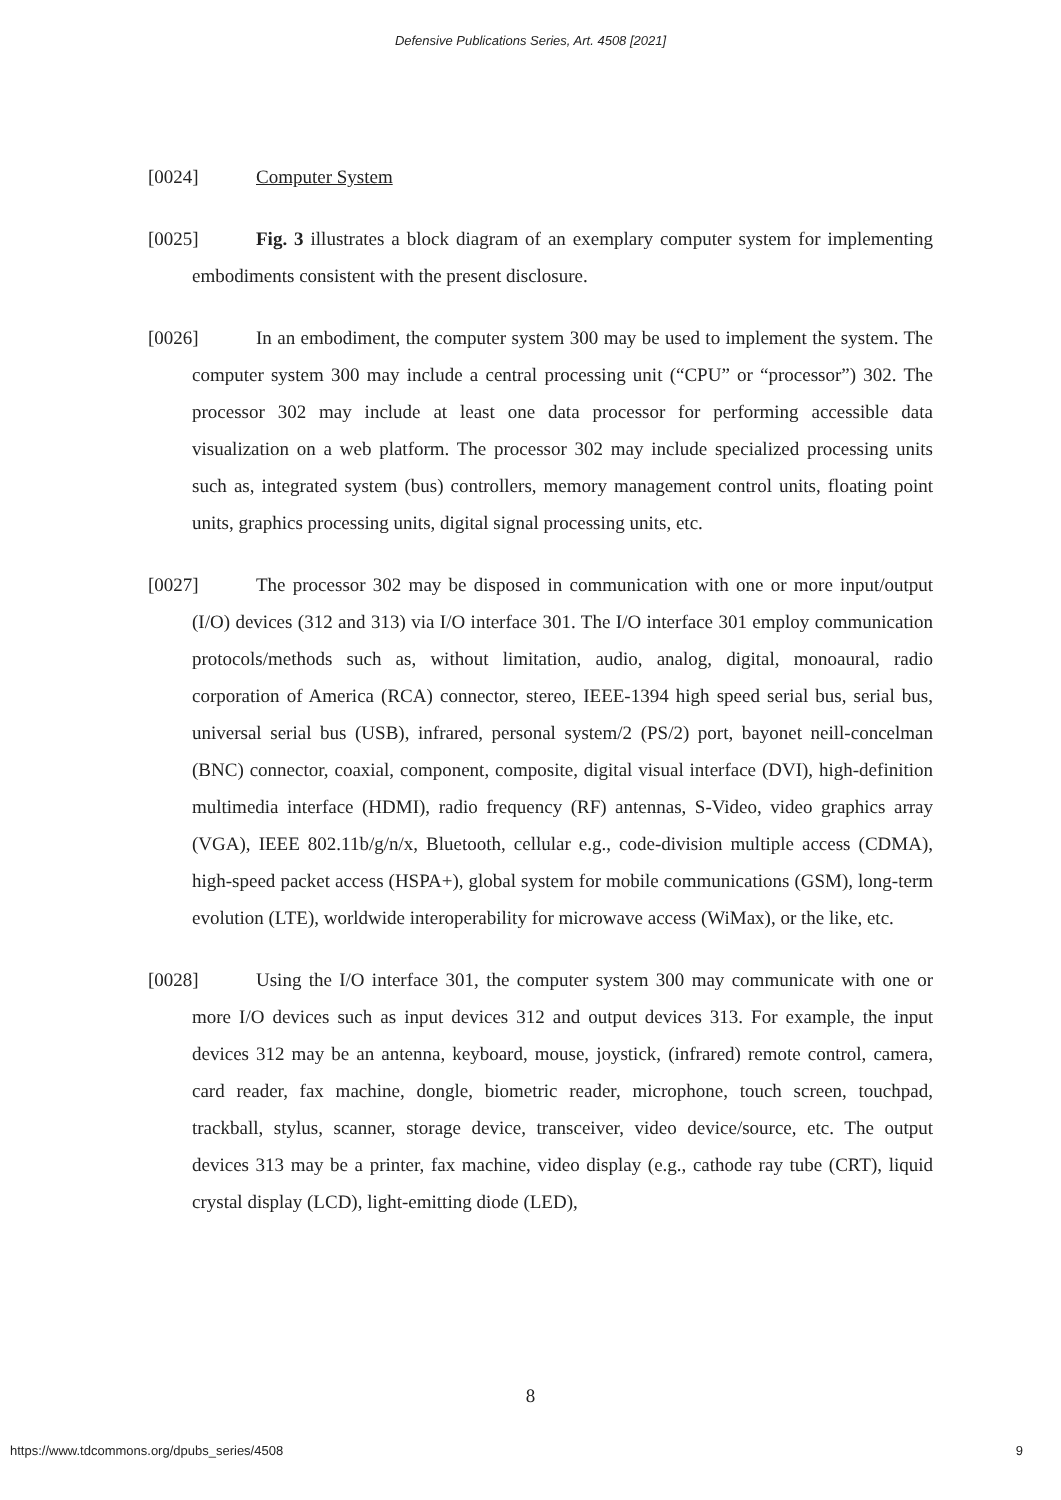Defensive Publications Series, Art. 4508 [2021]
[0024] Computer System
[0025] Fig. 3 illustrates a block diagram of an exemplary computer system for implementing embodiments consistent with the present disclosure.
[0026] In an embodiment, the computer system 300 may be used to implement the system. The computer system 300 may include a central processing unit (“CPU” or “processor”) 302. The processor 302 may include at least one data processor for performing accessible data visualization on a web platform. The processor 302 may include specialized processing units such as, integrated system (bus) controllers, memory management control units, floating point units, graphics processing units, digital signal processing units, etc.
[0027] The processor 302 may be disposed in communication with one or more input/output (I/O) devices (312 and 313) via I/O interface 301. The I/O interface 301 employ communication protocols/methods such as, without limitation, audio, analog, digital, monoaural, radio corporation of America (RCA) connector, stereo, IEEE-1394 high speed serial bus, serial bus, universal serial bus (USB), infrared, personal system/2 (PS/2) port, bayonet neill-concelman (BNC) connector, coaxial, component, composite, digital visual interface (DVI), high-definition multimedia interface (HDMI), radio frequency (RF) antennas, S-Video, video graphics array (VGA), IEEE 802.11b/g/n/x, Bluetooth, cellular e.g., code-division multiple access (CDMA), high-speed packet access (HSPA+), global system for mobile communications (GSM), long-term evolution (LTE), worldwide interoperability for microwave access (WiMax), or the like, etc.
[0028] Using the I/O interface 301, the computer system 300 may communicate with one or more I/O devices such as input devices 312 and output devices 313. For example, the input devices 312 may be an antenna, keyboard, mouse, joystick, (infrared) remote control, camera, card reader, fax machine, dongle, biometric reader, microphone, touch screen, touchpad, trackball, stylus, scanner, storage device, transceiver, video device/source, etc. The output devices 313 may be a printer, fax machine, video display (e.g., cathode ray tube (CRT), liquid crystal display (LCD), light-emitting diode (LED),
8
https://www.tdcommons.org/dpubs_series/4508 9